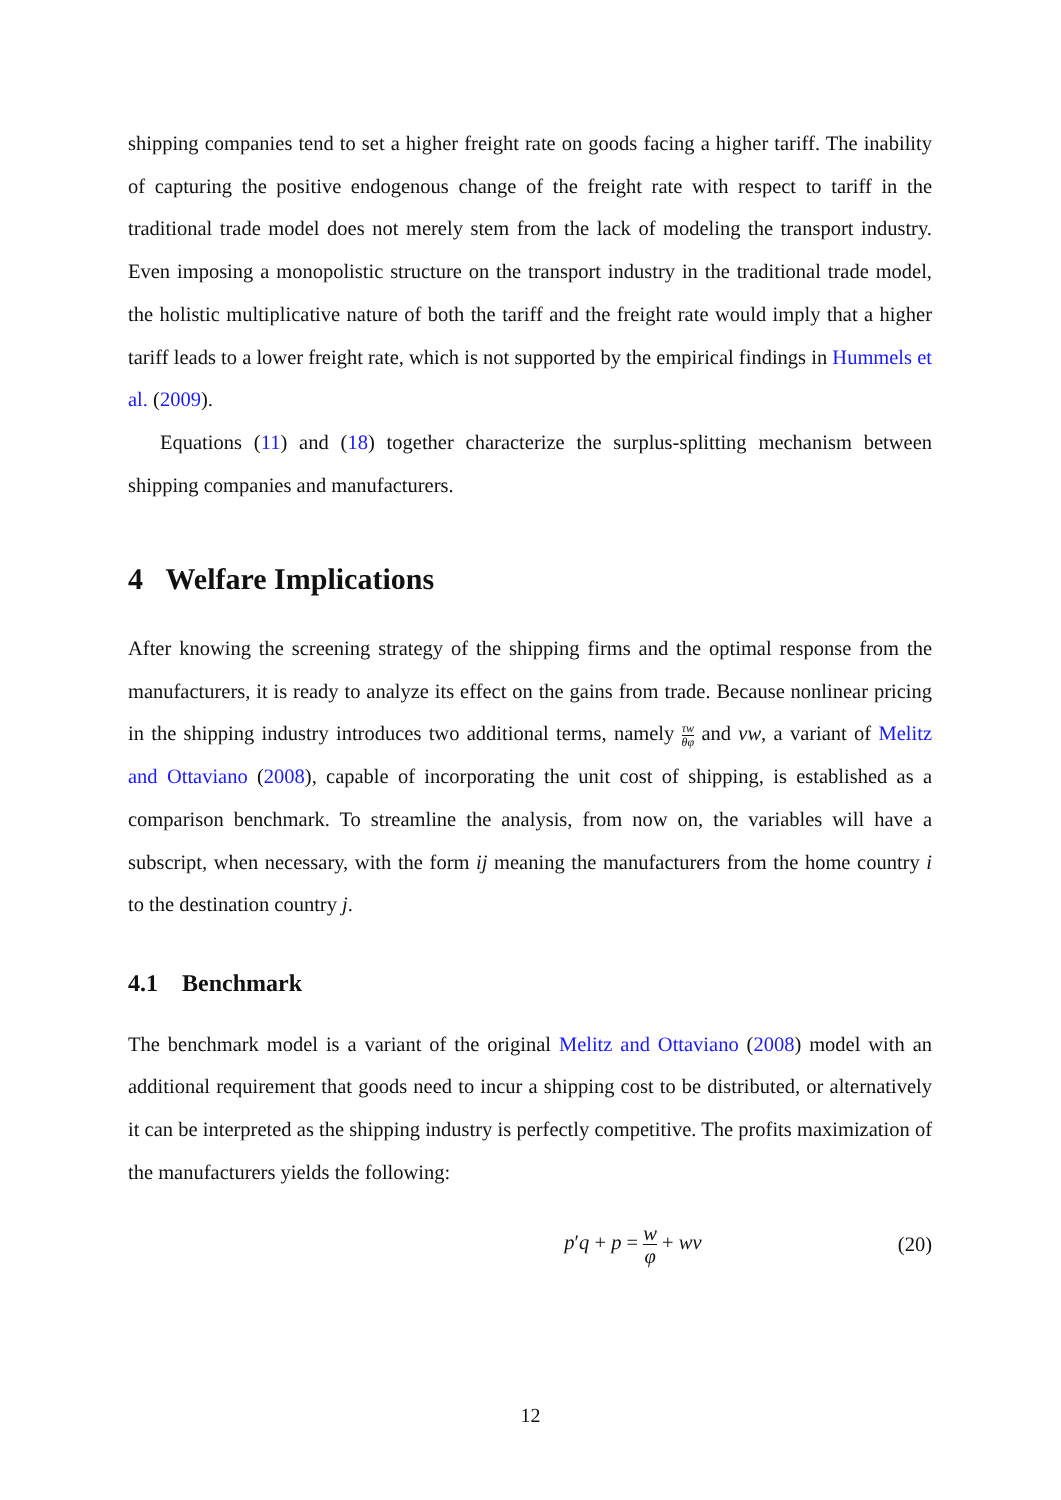shipping companies tend to set a higher freight rate on goods facing a higher tariff. The inability of capturing the positive endogenous change of the freight rate with respect to tariff in the traditional trade model does not merely stem from the lack of modeling the transport industry. Even imposing a monopolistic structure on the transport industry in the traditional trade model, the holistic multiplicative nature of both the tariff and the freight rate would imply that a higher tariff leads to a lower freight rate, which is not supported by the empirical findings in Hummels et al. (2009).
Equations (11) and (18) together characterize the surplus-splitting mechanism between shipping companies and manufacturers.
4 Welfare Implications
After knowing the screening strategy of the shipping firms and the optimal response from the manufacturers, it is ready to analyze its effect on the gains from trade. Because nonlinear pricing in the shipping industry introduces two additional terms, namely τw θφ and vw, a variant of Melitz and Ottaviano (2008), capable of incorporating the unit cost of shipping, is established as a comparison benchmark. To streamline the analysis, from now on, the variables will have a subscript, when necessary, with the form ij meaning the manufacturers from the home country i to the destination country j.
4.1 Benchmark
The benchmark model is a variant of the original Melitz and Ottaviano (2008) model with an additional requirement that goods need to incur a shipping cost to be distributed, or alternatively it can be interpreted as the shipping industry is perfectly competitive. The profits maximization of the manufacturers yields the following:
p′q + p = w φ + wv (20)
12